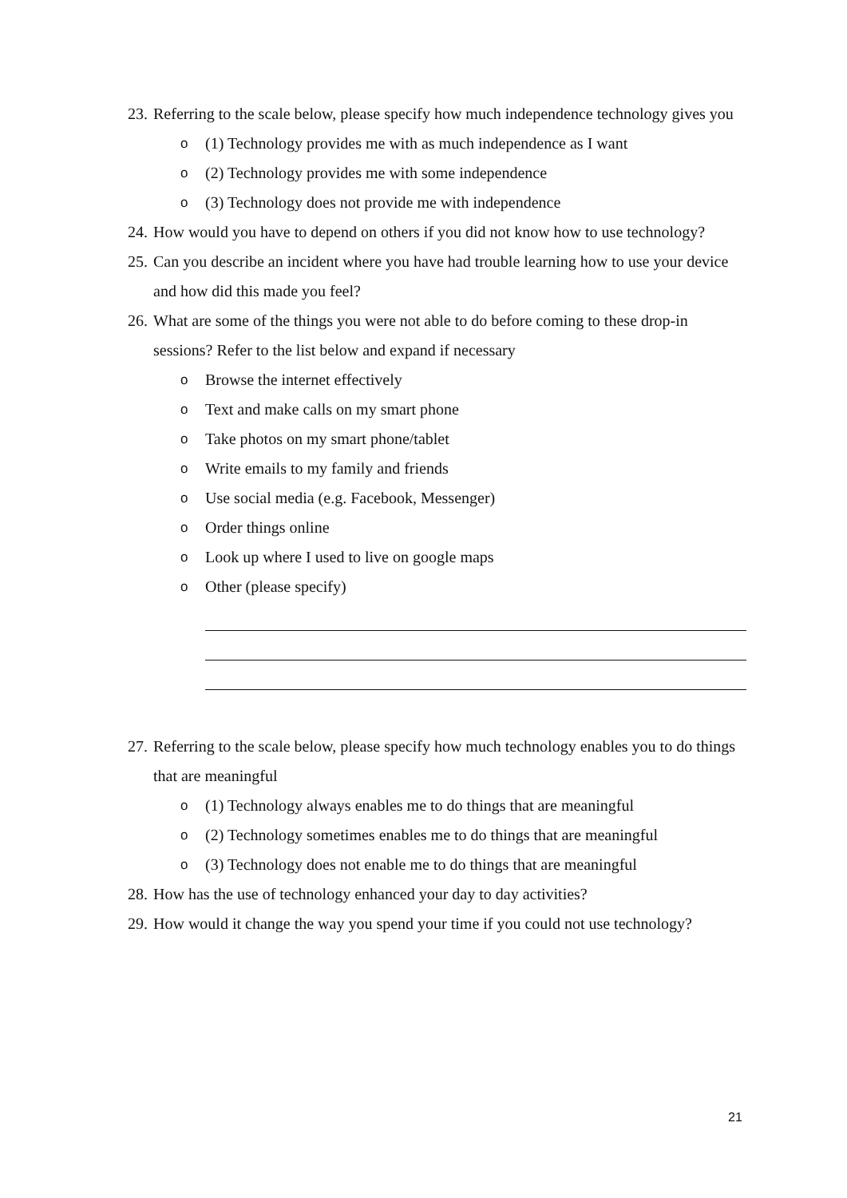23. Referring to the scale below, please specify how much independence technology gives you
o (1) Technology provides me with as much independence as I want
o (2) Technology provides me with some independence
o (3) Technology does not provide me with independence
24. How would you have to depend on others if you did not know how to use technology?
25. Can you describe an incident where you have had trouble learning how to use your device and how did this made you feel?
26. What are some of the things you were not able to do before coming to these drop-in sessions? Refer to the list below and expand if necessary
o Browse the internet effectively
o Text and make calls on my smart phone
o Take photos on my smart phone/tablet
o Write emails to my family and friends
o Use social media (e.g. Facebook, Messenger)
o Order things online
o Look up where I used to live on google maps
o Other (please specify)
27. Referring to the scale below, please specify how much technology enables you to do things that are meaningful
o (1) Technology always enables me to do things that are meaningful
o (2) Technology sometimes enables me to do things that are meaningful
o (3) Technology does not enable me to do things that are meaningful
28. How has the use of technology enhanced your day to day activities?
29. How would it change the way you spend your time if you could not use technology?
21